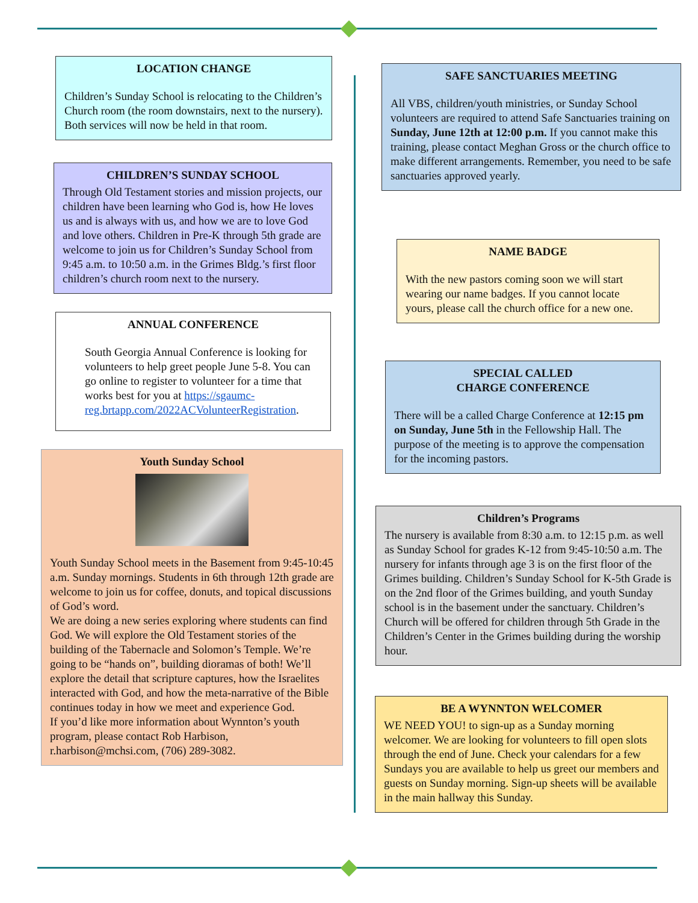LOCATION CHANGE
Children’s Sunday School is relocating to the Children’s Church room (the room downstairs, next to the nursery). Both services will now be held in that room.
CHILDREN’S SUNDAY SCHOOL
Through Old Testament stories and mission projects, our children have been learning who God is, how He loves us and is always with us, and how we are to love God and love others. Children in Pre-K through 5th grade are welcome to join us for Children’s Sunday School from 9:45 a.m. to 10:50 a.m. in the Grimes Bldg.’s first floor children’s church room next to the nursery.
ANNUAL CONFERENCE
South Georgia Annual Conference is looking for volunteers to help greet people June 5-8. You can go online to register to volunteer for a time that works best for you at https://sgaumc-reg.brtapp.com/2022ACVolunteerRegistration.
Youth Sunday School
Youth Sunday School meets in the Basement from 9:45-10:45 a.m. Sunday mornings. Students in 6th through 12th grade are welcome to join us for coffee, donuts, and topical discussions of God’s word.
We are doing a new series exploring where students can find God. We will explore the Old Testament stories of the building of the Tabernacle and Solomon’s Temple. We’re going to be “hands on”, building dioramas of both! We’ll explore the detail that scripture captures, how the Israelites interacted with God, and how the meta-narrative of the Bible continues today in how we meet and experience God.
If you’d like more information about Wynnton’s youth program, please contact Rob Harbison, r.harbison@mchsi.com, (706) 289-3082.
SAFE SANCTUARIES MEETING
All VBS, children/youth ministries, or Sunday School volunteers are required to attend Safe Sanctuaries training on Sunday, June 12th at 12:00 p.m. If you cannot make this training, please contact Meghan Gross or the church office to make different arrangements. Remember, you need to be safe sanctuaries approved yearly.
NAME BADGE
With the new pastors coming soon we will start wearing our name badges. If you cannot locate yours, please call the church office for a new one.
SPECIAL CALLED
CHARGE CONFERENCE
There will be a called Charge Conference at 12:15 pm on Sunday, June 5th in the Fellowship Hall. The purpose of the meeting is to approve the compensation for the incoming pastors.
Children’s Programs
The nursery is available from 8:30 a.m. to 12:15 p.m. as well as Sunday School for grades K-12 from 9:45-10:50 a.m. The nursery for infants through age 3 is on the first floor of the Grimes building. Children’s Sunday School for K-5th Grade is on the 2nd floor of the Grimes building, and youth Sunday school is in the basement under the sanctuary. Children’s Church will be offered for children through 5th Grade in the Children’s Center in the Grimes building during the worship hour.
BE A WYNNTON WELCOMER
WE NEED YOU! to sign-up as a Sunday morning welcomer. We are looking for volunteers to fill open slots through the end of June. Check your calendars for a few Sundays you are available to help us greet our members and guests on Sunday morning. Sign-up sheets will be available in the main hallway this Sunday.